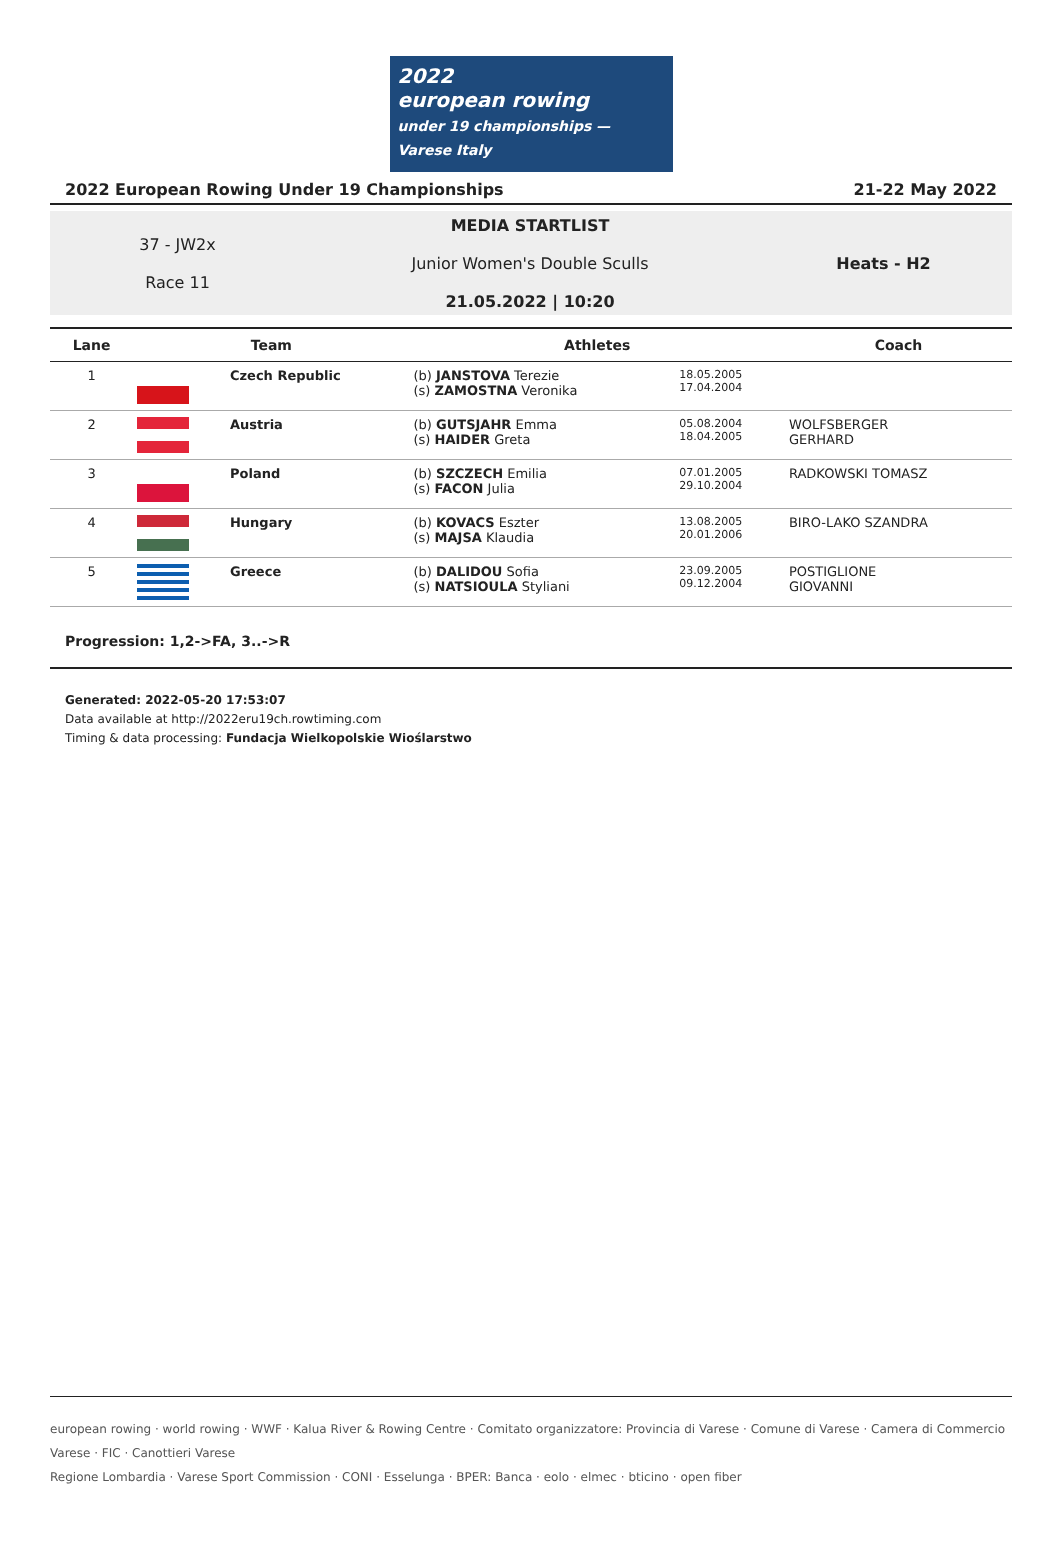2022
european rowing
under 19 championships — Varese Italy
2022 European Rowing Under 19 Championships 21-22 May 2022
37 - JW2x
Race 11
MEDIA STARTLIST
Junior Women's Double Sculls
21.05.2022 | 10:20
Heats - H2
| Lane | Team | | Athletes | | Coach |
| --- | --- | --- | --- | --- | --- |
| 1 | | Czech Republic | (b) JANSTOVA Terezie (s) ZAMOSTNA Veronika | 18.05.2005 17.04.2004 | |
| 2 | | Austria | (b) GUTSJAHR Emma (s) HAIDER Greta | 05.08.2004 18.04.2005 | WOLFSBERGER GERHARD |
| 3 | | Poland | (b) SZCZECH Emilia (s) FACON Julia | 07.01.2005 29.10.2004 | RADKOWSKI TOMASZ |
| 4 | | Hungary | (b) KOVACS Eszter (s) MAJSA Klaudia | 13.08.2005 20.01.2006 | BIRO-LAKO SZANDRA |
| 5 | | Greece | (b) DALIDOU Sofia (s) NATSIOULA Styliani | 23.09.2005 09.12.2004 | POSTIGLIONE GIOVANNI |
Progression: 1,2->FA, 3..->R
Generated: 2022-05-20 17:53:07
Data available at http://2022eru19ch.rowtiming.com
Timing & data processing: Fundacja Wielkopolskie Wioślarstwo
european rowing · world rowing · WWF · Kalua River & Rowing Centre · Comitato organizzatore: Provincia di Varese · Comune di Varese · Camera di Commercio Varese · FIC · Canottieri Varese
Regione Lombardia · Varese Sport Commission · CONI · Esselunga · BPER: Banca · eolo · elmec · bticino · open fiber